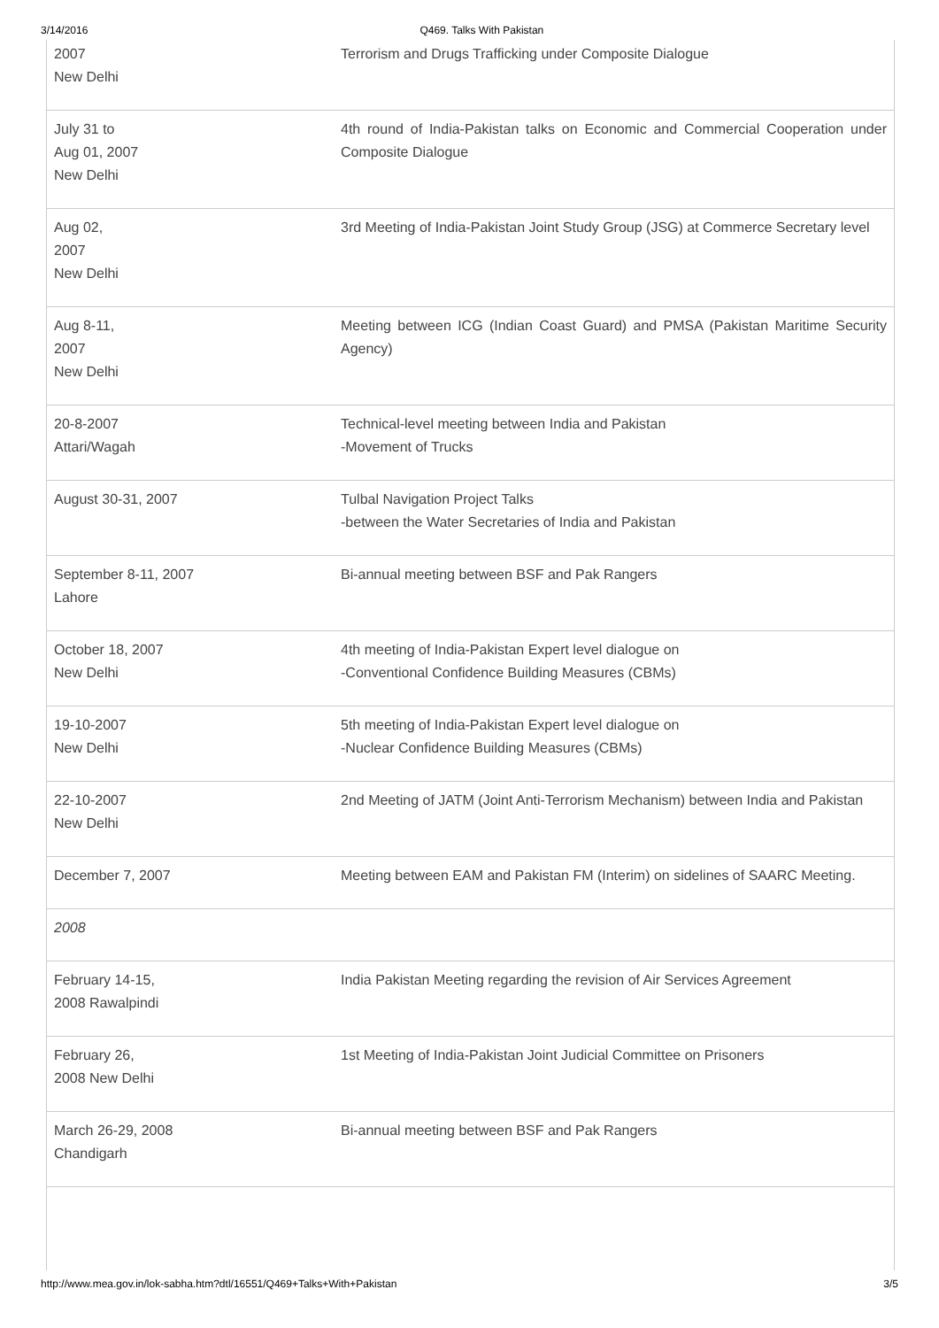3/14/2016 Q469. Talks With Pakistan
| 2007 New Delhi | Terrorism and Drugs Trafficking under Composite Dialogue |
| July 31 to Aug 01, 2007 New Delhi | 4th round of India-Pakistan talks on Economic and Commercial Cooperation under Composite Dialogue |
| Aug 02, 2007 New Delhi | 3rd Meeting of India-Pakistan Joint Study Group (JSG) at Commerce Secretary level |
| Aug 8-11, 2007 New Delhi | Meeting between ICG (Indian Coast Guard) and PMSA (Pakistan Maritime Security Agency) |
| 20-8-2007 Attari/Wagah | Technical-level meeting between India and Pakistan -Movement of Trucks |
| August 30-31, 2007 | Tulbal Navigation Project Talks -between the Water Secretaries of India and Pakistan |
| September 8-11, 2007 Lahore | Bi-annual meeting between BSF and Pak Rangers |
| October 18, 2007 New Delhi | 4th meeting of India-Pakistan Expert level dialogue on -Conventional Confidence Building Measures (CBMs) |
| 19-10-2007 New Delhi | 5th meeting of India-Pakistan Expert level dialogue on -Nuclear Confidence Building Measures (CBMs) |
| 22-10-2007 New Delhi | 2nd Meeting of JATM (Joint Anti-Terrorism Mechanism) between India and Pakistan |
| December 7, 2007 | Meeting between EAM and Pakistan FM (Interim) on sidelines of SAARC Meeting. |
| 2008 | |
| February 14-15, 2008 Rawalpindi | India Pakistan Meeting regarding the revision of Air Services Agreement |
| February 26, 2008 New Delhi | 1st Meeting of India-Pakistan Joint Judicial Committee on Prisoners |
| March 26-29, 2008 Chandigarh | Bi-annual meeting between BSF and Pak Rangers |
http://www.mea.gov.in/lok-sabha.htm?dtl/16551/Q469+Talks+With+Pakistan 3/5